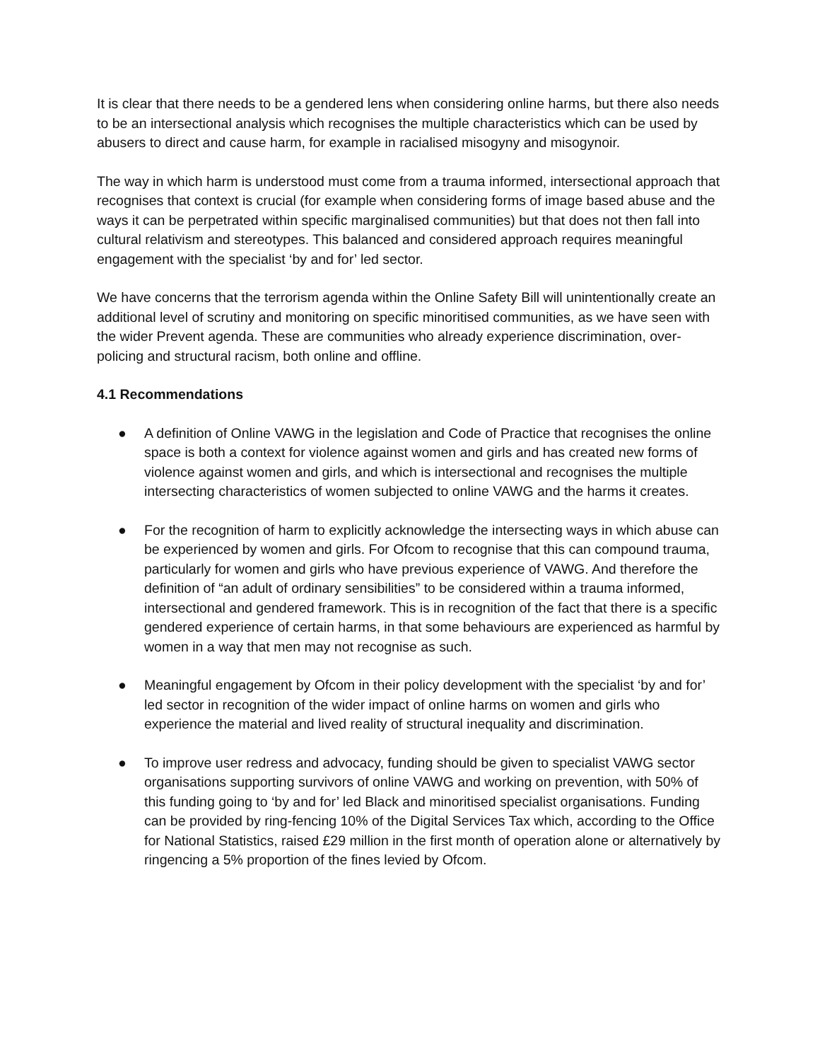It is clear that there needs to be a gendered lens when considering online harms, but there also needs to be an intersectional analysis which recognises the multiple characteristics which can be used by abusers to direct and cause harm, for example in racialised misogyny and misogynoir.
The way in which harm is understood must come from a trauma informed, intersectional approach that recognises that context is crucial (for example when considering forms of image based abuse and the ways it can be perpetrated within specific marginalised communities) but that does not then fall into cultural relativism and stereotypes. This balanced and considered approach requires meaningful engagement with the specialist ‘by and for’ led sector.
We have concerns that the terrorism agenda within the Online Safety Bill will unintentionally create an additional level of scrutiny and monitoring on specific minoritised communities, as we have seen with the wider Prevent agenda. These are communities who already experience discrimination, over-policing and structural racism, both online and offline.
4.1 Recommendations
● A definition of Online VAWG in the legislation and Code of Practice that recognises the online space is both a context for violence against women and girls and has created new forms of violence against women and girls, and which is intersectional and recognises the multiple intersecting characteristics of women subjected to online VAWG and the harms it creates.
● For the recognition of harm to explicitly acknowledge the intersecting ways in which abuse can be experienced by women and girls. For Ofcom to recognise that this can compound trauma, particularly for women and girls who have previous experience of VAWG. And therefore the definition of “an adult of ordinary sensibilities” to be considered within a trauma informed, intersectional and gendered framework. This is in recognition of the fact that there is a specific gendered experience of certain harms, in that some behaviours are experienced as harmful by women in a way that men may not recognise as such.
● Meaningful engagement by Ofcom in their policy development with the specialist ‘by and for’ led sector in recognition of the wider impact of online harms on women and girls who experience the material and lived reality of structural inequality and discrimination.
● To improve user redress and advocacy, funding should be given to specialist VAWG sector organisations supporting survivors of online VAWG and working on prevention, with 50% of this funding going to ‘by and for’ led Black and minoritised specialist organisations. Funding can be provided by ring-fencing 10% of the Digital Services Tax which, according to the Office for National Statistics, raised £29 million in the first month of operation alone or alternatively by ringencing a 5% proportion of the fines levied by Ofcom.